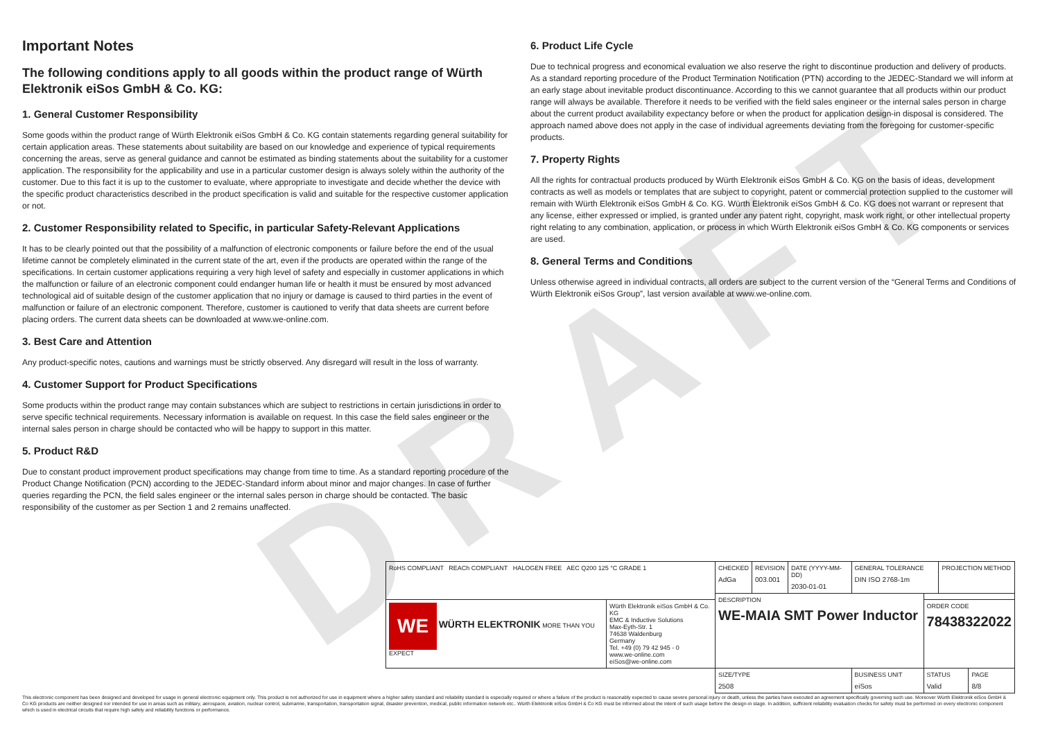DRAFT
Important Notes
The following conditions apply to all goods within the product range of Würth Elektronik eiSos GmbH & Co. KG:
1. General Customer Responsibility
Some goods within the product range of Würth Elektronik eiSos GmbH & Co. KG contain statements regarding general suitability for certain application areas. These statements about suitability are based on our knowledge and experience of typical requirements concerning the areas, serve as general guidance and cannot be estimated as binding statements about the suitability for a customer application. The responsibility for the applicability and use in a particular customer design is always solely within the authority of the customer. Due to this fact it is up to the customer to evaluate, where appropriate to investigate and decide whether the device with the specific product characteristics described in the product specification is valid and suitable for the respective customer application or not.
2. Customer Responsibility related to Specific, in particular Safety-Relevant Applications
It has to be clearly pointed out that the possibility of a malfunction of electronic components or failure before the end of the usual lifetime cannot be completely eliminated in the current state of the art, even if the products are operated within the range of the specifications. In certain customer applications requiring a very high level of safety and especially in customer applications in which the malfunction or failure of an electronic component could endanger human life or health it must be ensured by most advanced technological aid of suitable design of the customer application that no injury or damage is caused to third parties in the event of malfunction or failure of an electronic component. Therefore, customer is cautioned to verify that data sheets are current before placing orders. The current data sheets can be downloaded at www.we-online.com.
3. Best Care and Attention
Any product-specific notes, cautions and warnings must be strictly observed. Any disregard will result in the loss of warranty.
4. Customer Support for Product Specifications
Some products within the product range may contain substances which are subject to restrictions in certain jurisdictions in order to serve specific technical requirements. Necessary information is available on request. In this case the field sales engineer or the internal sales person in charge should be contacted who will be happy to support in this matter.
5. Product R&D
Due to constant product improvement product specifications may change from time to time. As a standard reporting procedure of the Product Change Notification (PCN) according to the JEDEC-Standard inform about minor and major changes. In case of further queries regarding the PCN, the field sales engineer or the internal sales person in charge should be contacted. The basic responsibility of the customer as per Section 1 and 2 remains unaffected.
6. Product Life Cycle
Due to technical progress and economical evaluation we also reserve the right to discontinue production and delivery of products. As a standard reporting procedure of the Product Termination Notification (PTN) according to the JEDEC-Standard we will inform at an early stage about inevitable product discontinuance. According to this we cannot guarantee that all products within our product range will always be available. Therefore it needs to be verified with the field sales engineer or the internal sales person in charge about the current product availability expectancy before or when the product for application design-in disposal is considered. The approach named above does not apply in the case of individual agreements deviating from the foregoing for customer-specific products.
7. Property Rights
All the rights for contractual products produced by Würth Elektronik eiSos GmbH & Co. KG on the basis of ideas, development contracts as well as models or templates that are subject to copyright, patent or commercial protection supplied to the customer will remain with Würth Elektronik eiSos GmbH & Co. KG. Würth Elektronik eiSos GmbH & Co. KG does not warrant or represent that any license, either expressed or implied, is granted under any patent right, copyright, mask work right, or other intellectual property right relating to any combination, application, or process in which Würth Elektronik eiSos GmbH & Co. KG components or services are used.
8. General Terms and Conditions
Unless otherwise agreed in individual contracts, all orders are subject to the current version of the “General Terms and Conditions of Würth Elektronik eiSos Group”, last version available at www.we-online.com.
| RoHS COMPLIANT REACh COMPLIANT HALOGEN FREE AEC Q200 125 °C GRADE 1 | | CHECKED AdGa | REVISION 003.001 | DATE (YYYY-MM-DD) 2030-01-01 | GENERAL TOLERANCE DIN ISO 2768-1m | | PROJECTION METHOD | |
| | | DESCRIPTION WE-MAIA SMT Power Inductor | | | | | | |
| WE WÜRTH ELEKTRONIK MORE THAN YOU EXPECT | Würth Elektronik eiSos GmbH & Co. KG EMC & Inductive Solutions Max-Eyth-Str. 1 74638 Waldenburg Germany Tel. +49 (0) 79 42 945 - 0 www.we-online.com eiSos@we-online.com | | | | | ORDER CODE 78438322022 | | |
| | | SIZE/TYPE 2508 | | | BUSINESS UNIT eiSos | STATUS Valid | | PAGE 8/8 |
This electronic component has been designed and developed for usage in general electronic equipment only. This product is not authorized for use in equipment where a higher safety standard and reliability standard is especially required or where a failure of the product is reasonably expected to cause severe personal injury or death, unless the parties have executed an agreement specifically governing such use. Moreover Würth Elektronik eiSos GmbH & Co KG products are neither designed nor intended for use in areas such as military, aerospace, aviation, nuclear control, submarine, transportation, transportation signal, disaster prevention, medical, public information network etc.. Würth Elektronik eiSos GmbH & Co KG must be informed about the intent of such usage before the design-in stage. In addition, sufficient reliability evaluation checks for safety must be performed on every electronic component which is used in electrical circuits that require high safety and reliability functions or performance.